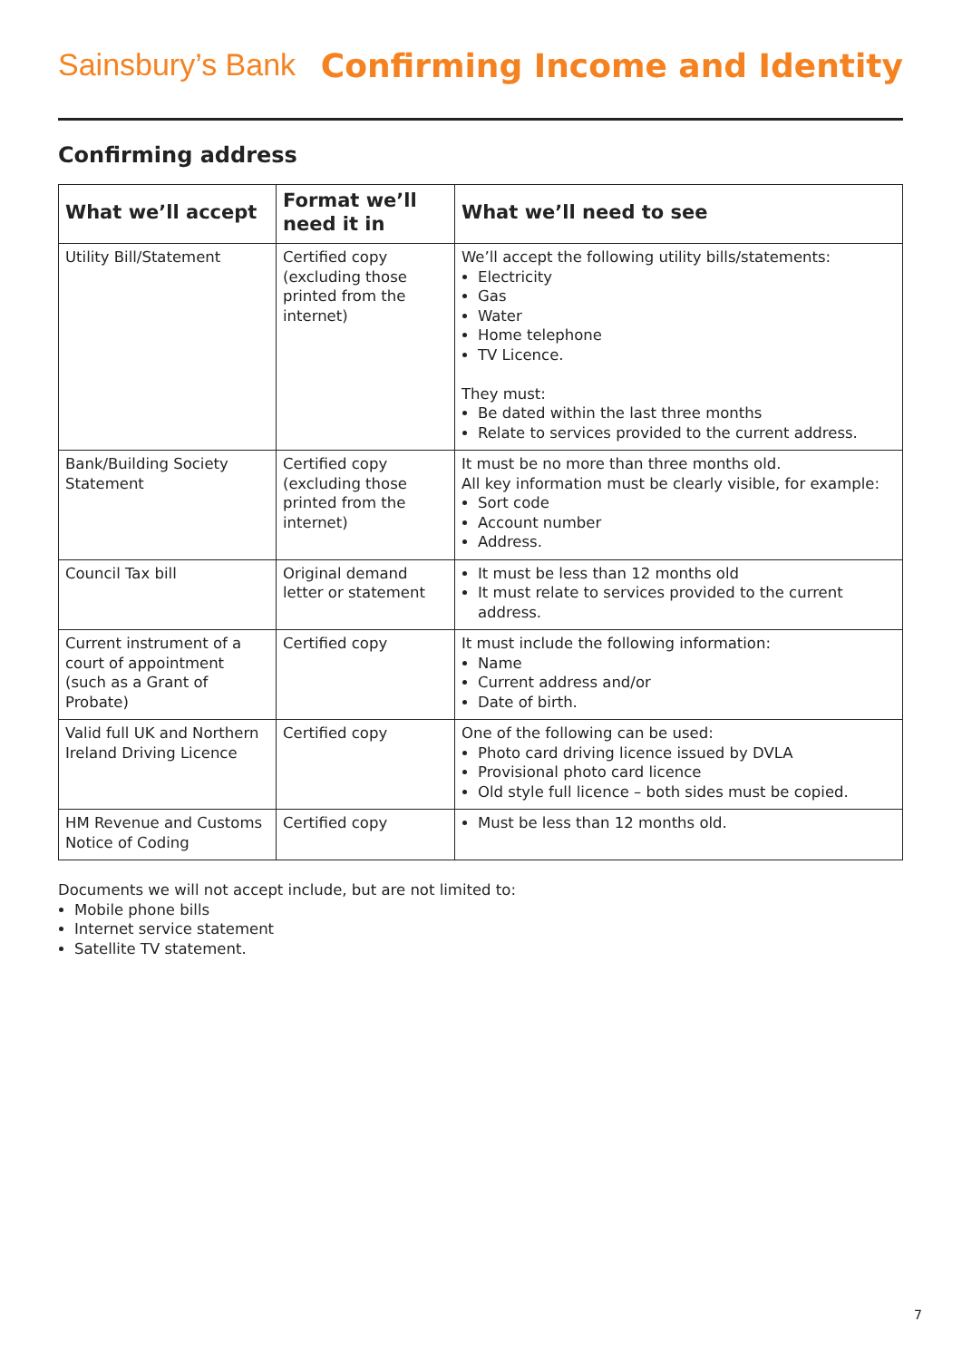Sainsbury’s Bank Confirming Income and Identity
Confirming address
| What we’ll accept | Format we’ll need it in | What we’ll need to see |
| --- | --- | --- |
| Utility Bill/Statement | Certified copy (excluding those printed from the internet) | We’ll accept the following utility bills/statements: Electricity Gas Water Home telephone TV Licence. They must: Be dated within the last three months Relate to services provided to the current address. |
| Bank/Building Society Statement | Certified copy (excluding those printed from the internet) | It must be no more than three months old. All key information must be clearly visible, for example: Sort code Account number Address. |
| Council Tax bill | Original demand letter or statement | It must be less than 12 months old It must relate to services provided to the current address. |
| Current instrument of a court of appointment (such as a Grant of Probate) | Certified copy | It must include the following information: Name Current address and/or Date of birth. |
| Valid full UK and Northern Ireland Driving Licence | Certified copy | One of the following can be used: Photo card driving licence issued by DVLA Provisional photo card licence Old style full licence – both sides must be copied. |
| HM Revenue and Customs Notice of Coding | Certified copy | Must be less than 12 months old. |
Documents we will not accept include, but are not limited to:
Mobile phone bills
Internet service statement
Satellite TV statement.
7